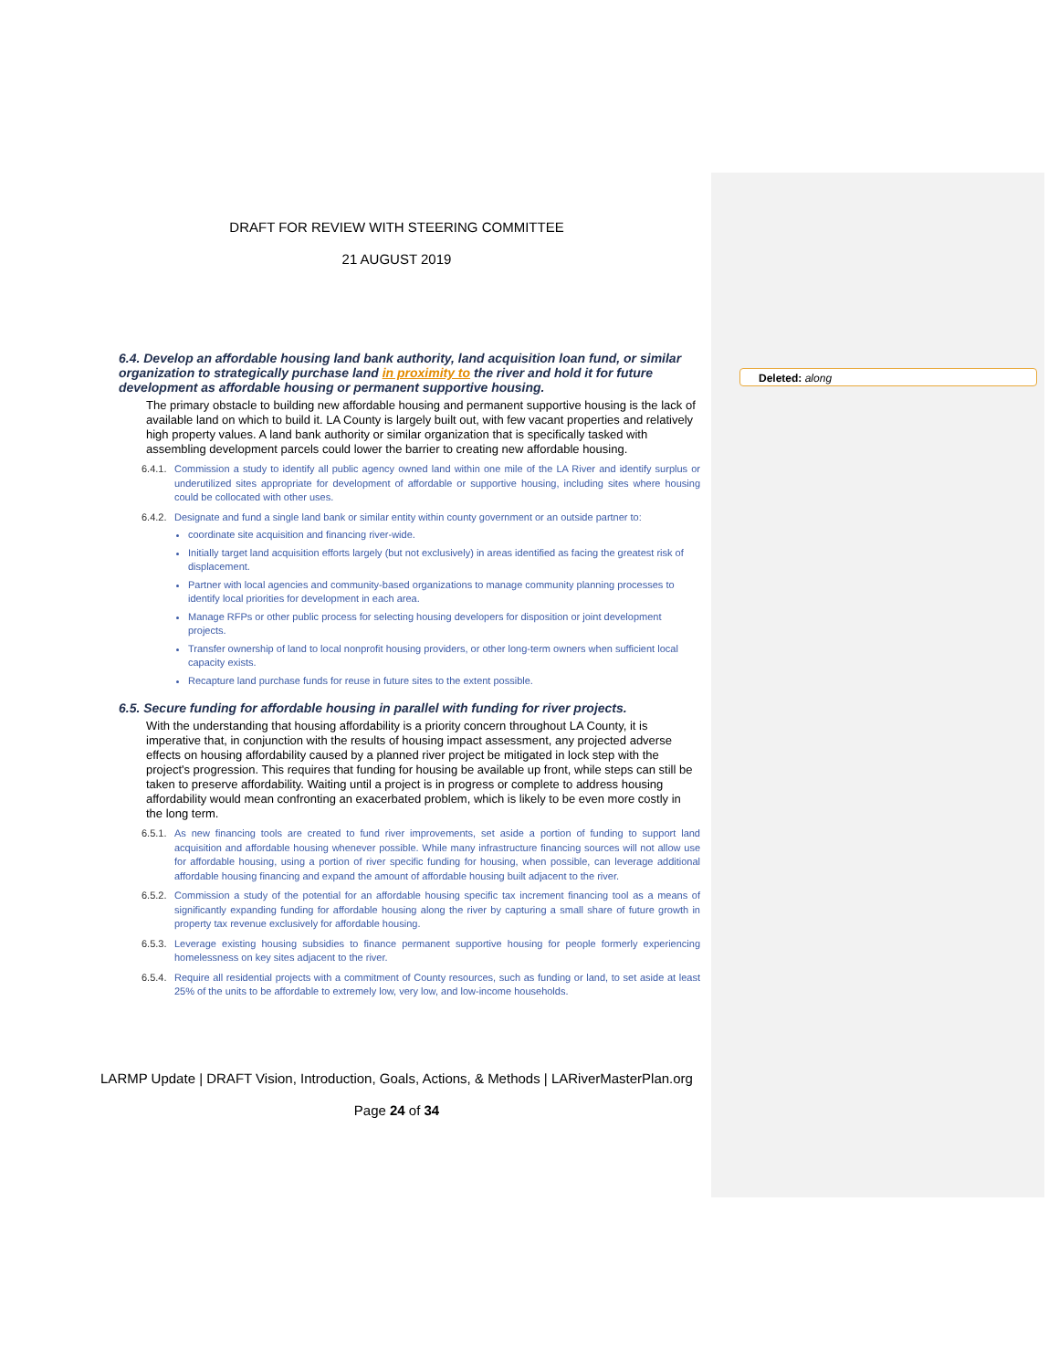Deleted: along
DRAFT FOR REVIEW WITH STEERING COMMITTEE
21 AUGUST 2019
6.4. Develop an affordable housing land bank authority, land acquisition loan fund, or similar organization to strategically purchase land in proximity to the river and hold it for future development as affordable housing or permanent supportive housing.
The primary obstacle to building new affordable housing and permanent supportive housing is the lack of available land on which to build it. LA County is largely built out, with few vacant properties and relatively high property values. A land bank authority or similar organization that is specifically tasked with assembling development parcels could lower the barrier to creating new affordable housing.
6.4.1. Commission a study to identify all public agency owned land within one mile of the LA River and identify surplus or underutilized sites appropriate for development of affordable or supportive housing, including sites where housing could be collocated with other uses.
6.4.2. Designate and fund a single land bank or similar entity within county government or an outside partner to:
coordinate site acquisition and financing river-wide.
Initially target land acquisition efforts largely (but not exclusively) in areas identified as facing the greatest risk of displacement.
Partner with local agencies and community-based organizations to manage community planning processes to identify local priorities for development in each area.
Manage RFPs or other public process for selecting housing developers for disposition or joint development projects.
Transfer ownership of land to local nonprofit housing providers, or other long-term owners when sufficient local capacity exists.
Recapture land purchase funds for reuse in future sites to the extent possible.
6.5. Secure funding for affordable housing in parallel with funding for river projects.
With the understanding that housing affordability is a priority concern throughout LA County, it is imperative that, in conjunction with the results of housing impact assessment, any projected adverse effects on housing affordability caused by a planned river project be mitigated in lock step with the project's progression. This requires that funding for housing be available up front, while steps can still be taken to preserve affordability. Waiting until a project is in progress or complete to address housing affordability would mean confronting an exacerbated problem, which is likely to be even more costly in the long term.
6.5.1. As new financing tools are created to fund river improvements, set aside a portion of funding to support land acquisition and affordable housing whenever possible. While many infrastructure financing sources will not allow use for affordable housing, using a portion of river specific funding for housing, when possible, can leverage additional affordable housing financing and expand the amount of affordable housing built adjacent to the river.
6.5.2. Commission a study of the potential for an affordable housing specific tax increment financing tool as a means of significantly expanding funding for affordable housing along the river by capturing a small share of future growth in property tax revenue exclusively for affordable housing.
6.5.3. Leverage existing housing subsidies to finance permanent supportive housing for people formerly experiencing homelessness on key sites adjacent to the river.
6.5.4. Require all residential projects with a commitment of County resources, such as funding or land, to set aside at least 25% of the units to be affordable to extremely low, very low, and low-income households.
LARMP Update | DRAFT Vision, Introduction, Goals, Actions, & Methods | LARiverMasterPlan.org
Page 24 of 34